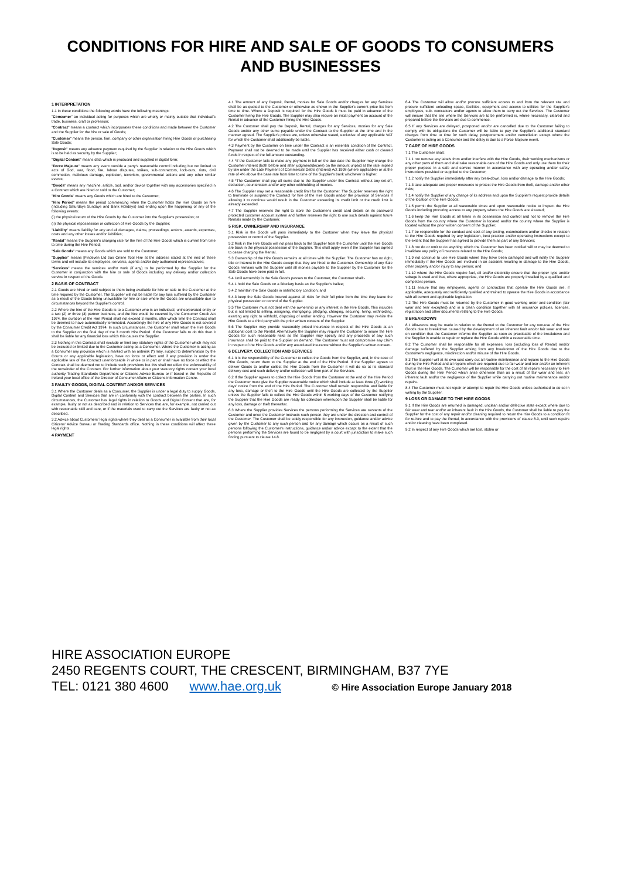CONDITIONS FOR HIRE AND SALE OF GOODS TO CONSUMERS AND BUSINESSES
1 INTERPRETATION
1.1 In these conditions the following words have the following meanings:
"Consumer" an individual acting for purposes which are wholly or mainly outside that individual's trade, business, craft or profession;
"Contract" means a contract which incorporates these conditions and made between the Customer and the Supplier for the hire or sale of Goods;
"Customer" means the person, firm, company or other organisation hiring Hire Goods or purchasing Sale Goods;
"Deposit" means any advance payment required by the Supplier in relation to the Hire Goods which is to be held as security by the Supplier;
"Digital Content" means data which is produced and supplied in digital form;
"Force Majeure" means any event outside a party's reasonable control including but not limited to acts of God, war, flood, fire, labour disputes, strikes, sub-contractors, lock-outs, riots, civil commotion, malicious damage, explosion, terrorism, governmental actions and any other similar events;
"Goods" means any machine, article, tool, and/or device together with any accessories specified in a Contract which are hired or sold to the Customer;
"Hire Goods" means any Goods which are hired to the Customer;
"Hire Period" means the period commencing when the Customer holds the Hire Goods on hire (including Saturdays Sundays and Bank Holidays) and ending upon the happening of any of the following events:
(i) the physical return of the Hire Goods by the Customer into the Supplier's possession; or
(ii) the physical repossession or collection of Hire Goods by the Supplier;
"Liability" means liability for any and all damages, claims, proceedings, actions, awards, expenses, costs and any other losses and/or liabilities;
"Rental" means the Supplier's charging rate for the hire of the Hire Goods which is current from time to time during the Hire Period;
"Sale Goods" means any Goods which are sold to the Customer;
"Supplier" means [Findeven Ltd t/as Online Tool Hire at the address stated at the end of these terms and will include its employees, servants, agents and/or duly authorised representatives;
"Services" means the services and/or work (if any) to be performed by the Supplier for the Customer in conjunction with the hire or sale of Goods including any delivery and/or collection service in respect of the Goods.
2 BASIS OF CONTRACT
2.1 Goods are hired or sold subject to them being available for hire or sale to the Customer at the time required by the Customer. The Supplier will not be liable for any loss suffered by the Customer as a result of the Goods being unavailable for hire or sale where the Goods are unavailable due to circumstances beyond the Supplier's control.
2.2 Where the hire of the Hire Goods is to a Customer who is an individual, unincorporated entity or a two (2) or three (3) partner business, and the hire would be covered by the Consumer Credit Act 1974, the duration of the Hire Period shall not exceed 3 months, after which time the Contract shall be deemed to have automatically terminated. Accordingly the hire of any Hire Goods is not covered by the Consumer Credit Act 1974. In such circumstances, the Customer shall return the Hire Goods to the Supplier on the final day of the 3 month Hire Period. If the Customer fails to do this then it shall be liable for any financial loss which this causes the Supplier.
2.3 Nothing in this Contract shall exclude or limit any statutory rights of the Customer which may not be excluded or limited due to the Customer acting as a Consumer. Where the Customer is acting as a Consumer any provision which is marked with an asterisk (*) may, subject to determination by the Courts or any applicable legislation, have no force or effect and if any provision is under the applicable law of the Contract unenforceable in whole or in part or shall have no force or effect the Contract shall be deemed not to include such provisions but this shall not effect the enforceability of the remainder of the Contract. For further information about your statutory rights contact your local authority Trading Standards Department or Citizens Advice Bureau or if based in the Republic of Ireland your local office of the Director of Consumer Affairs or Citizens Information Centre.
3 FAULTY GOODS, DIGITAL CONTENT AND/OR SERVICES
3.1 Where the Customer deals as a Consumer, the Supplier is under a legal duty to supply Goods, Digital Content and Services that are in conformity with the contract between the parties. In such circumstances, the Customer has legal rights in relation to Goods and Digital Content that are, for example, faulty or not as described and in relation to Services that are, for example, not carried out with reasonable skill and care, or if the materials used to carry out the Services are faulty or not as described.
3.2 Advice about Customers' legal rights where they deal as a Consumer is available from their local Citizens' Advice Bureau or Trading Standards office. Nothing in these conditions will affect these legal rights.
4 PAYMENT
4.1 The amount of any Deposit, Rental, monies for Sale Goods and/or charges for any Services shall be as quoted to the Customer or otherwise as shown in the Supplier's current price list from time to time. Where a Deposit is required for the Hire Goods it must be paid in advance of the Customer hiring the Hire Goods. The Supplier may also require an initial payment on account of the Rental in advance of the Customer hiring the Hire Goods.
4.2 The Customer shall pay the Deposit, Rental, charges for any Services, monies for any Sale Goods and/or any other sums payable under the Contract to the Supplier at the time and in the manner agreed. The Supplier's prices are, unless otherwise stated, exclusive of any applicable VAT for which the Customer shall additionally be liable.
4.3 Payment by the Customer on time under the Contract is an essential condition of the Contract. Payment shall not be deemed to be made until the Supplier has received either cash or cleared funds in respect of the full amount outstanding.
4.4 *If the Customer fails to make any payment in full on the due date the Supplier may charge the Customer interest (both before and after judgment/decree) on the amount unpaid at the rate implied by law under the Late Payment of Commercial Debts (Interest) Act 1998 (where applicable) or at the rate of 4% above the base rate from time to time of the Supplier's bank whichever is higher.
4.5 *The Customer shall pay all sums due to the Supplier under this Contract without any set-off, deduction, counterclaim and/or any other withholding of monies.
4.6 The Supplier may set a reasonable credit limit for the Customer. The Supplier reserves the right to terminate or suspend the Contract for hire of the Hire Goods and/or the provision of Services if allowing it to continue would result in the Customer exceeding its credit limit or the credit limit is already exceeded.
4.7 The Supplier reserves the right to store the Customer's credit card details on its password protected customer account system and further reserves the right to use such details against future Rentals made by the Customer.
5 RISK, OWNERSHIP AND INSURANCE
5.1 Risk in the Goods will pass immediately to the Customer when they leave the physical possession or control of the Supplier.
5.2 Risk in the Hire Goods will not pass back to the Supplier from the Customer until the Hire Goods are back in the physical possession of the Supplier. This shall apply even if the Supplier has agreed to cease charging the Rental.
5.3 Ownership of the Hire Goods remains at all times with the Supplier. The Customer has no right, title or interest in the Hire Goods except that they are hired to the Customer. Ownership of any Sale Goods remains with the Supplier until all monies payable to the Supplier by the Customer for the Sale Goods have been paid in full.
5.4 Until ownership in the Sale Goods passes to the Customer, the Customer shall:-
5.4.1 hold the Sale Goods on a fiduciary basis as the Supplier's bailee;
5.4.2 maintain the Sale Goods in satisfactory condition; and
5.4.3 keep the Sale Goods insured against all risks for their full price from the time they leave the physical possession or control of the Supplier.
5.5 The Customer must not deal with the ownership or any interest in the Hire Goods. This includes but is not limited to selling, assigning, mortgaging, pledging, charging, securing, hiring, withholding, exerting any right to withhold, disposing of and/or lending. However the Customer may re-hire the Hire Goods to a third party with the prior written consent of the Supplier.
5.6 The Supplier may provide reasonably priced insurance in respect of the Hire Goods at an additional cost to the Rental. Alternatively the Supplier may require the Customer to insure the Hire Goods for such reasonable risks as the Supplier may specify and any proceeds of any such insurance shall be paid to the Supplier on demand. The Customer must not compromise any claim in respect of the Hire Goods and/or any associated insurance without the Supplier's written consent.
6 DELIVERY, COLLECTION AND SERVICES
6.1 It is the responsibility of the Customer to collect the Goods from the Supplier, and, in the case of Hire Goods, return them to the Supplier at the end of the Hire Period. If the Supplier agrees to deliver Goods to and/or collect the Hire Goods from the Customer it will do so at its standard delivery cost and such delivery and/or collection will form part of the Services.
6.2 If the Supplier agrees to collect the Hire Goods from the Customer at the end of the Hire Period the Customer must give the Supplier reasonable notice which shall include at least three (3) working days' notice from the end of the Hire Period. The Customer shall remain responsible and liable for any loss, damage or theft to the Hire Goods until the Hire Goods are collected by the Supplier unless the Supplier fails to collect the Hire Goods within 5 working days of the Customer notifying the Supplier that the Hire Goods are ready for collection whereupon the Supplier shall be liable for any loss, damage or theft thereafter.
6.3 Where the Supplier provides Services the persons performing the Services are servants of the Customer and once the Customer instructs such person they are under the direction and control of the Customer. The Customer shall be solely responsible for any instruction, guidance and/or advice given by the Customer to any such person and for any damage which occurs as a result of such persons following the Customer's instructions, guidance and/or advice except to the extent that the persons performing the Services are found to be negligent by a court with jurisdiction to make such finding pursuant to clause 14.8.
6.4 The Customer will allow and/or procure sufficient access to and from the relevant site and procure sufficient unloading space, facilities, equipment and access to utilities for the Supplier's employees, sub- contractors and/or agents to allow them to carry out the Services. The Customer will ensure that the site where the Services are to be performed is, where necessary, cleared and prepared before the Services are due to commence.
6.5 If any Services are delayed, postponed and/or are cancelled due to the Customer failing to comply with its obligations the Customer will be liable to pay the Supplier's additional standard charges from time to time for such delay, postponement and/or cancellation except where the Customer is acting as a Consumer and the delay is due to a Force Majeure event.
7 CARE OF HIRE GOODS
7.1 The Customer shall:
7.1.1 not remove any labels from and/or interfere with the Hire Goods, their working mechanisms or any other parts of them and shall take reasonable care of the Hire Goods and only use them for their proper purpose in a safe and correct manner in accordance with any operating and/or safety instructions provided or supplied to the Customer;
7.1.2 notify the Supplier immediately after any breakdown, loss and/or damage to the Hire Goods;
7.1.3 take adequate and proper measures to protect the Hire Goods from theft, damage and/or other risks;
7.1.4 notify the Supplier of any change of its address and upon the Supplier's request provide details of the location of the Hire Goods;
7.1.5 permit the Supplier at all reasonable times and upon reasonable notice to inspect the Hire Goods including procuring access to any property where the Hire Goods are situated;
7.1.6 keep the Hire Goods at all times in its possession and control and not to remove the Hire Goods from the country where the Customer is located and/or the country where the Supplier is located without the prior written consent of the Supplier;
7.1.7 be responsible for the conduct and cost of any testing, examinations and/or checks in relation to the Hire Goods required by any legislation, best practice and/or operating instructions except to the extent that the Supplier has agreed to provide them as part of any Services;
7.1.8 not do or omit to do anything which the Customer has been notified will or may be deemed to invalidate any policy of insurance related to the Hire Goods;
7.1.9 not continue to use Hire Goods where they have been damaged and will notify the Supplier immediately if the Hire Goods are involved in an accident resulting in damage to the Hire Goods, other property and/or injury to any person; and
7.1.10 where the Hire Goods require fuel, oil and/or electricity ensure that the proper type and/or voltage is used and that, where appropriate, the Hire Goods are properly installed by a qualified and competent person.
7.1.11 ensure that any employees, agents or contractors that operate the Hire Goods are, if applicable, adequately and sufficiently qualified and trained to operate the Hire Goods in accordance with all current and applicable legislation.
7.2 The Hire Goods must be returned by the Customer in good working order and condition (fair wear and tear excepted) and in a clean condition together with all insurance policies, licences, registration and other documents relating to the Hire Goods.
8 BREAKDOWN
8.1 Allowance may be made in relation to the Rental to the Customer for any non-use of the Hire Goods due to breakdown caused by the development of an inherent fault and/or fair wear and tear on condition that the Customer informs the Supplier as soon as practicable of the breakdown and the Supplier is unable to repair or replace the Hire Goods within a reasonable time.
8.2 The Customer shall be responsible for all expenses, loss (including loss of Rental) and/or damage suffered by the Supplier arising from any breakdown of the Hire Goods due to the Customer's negligence, misdirection and/or misuse of the Hire Goods.
8.3 The Supplier will at its own cost carry out all routine maintenance and repairs to the Hire Goods during the Hire Period and all repairs which are required due to fair wear and tear and/or an inherent fault in the Hire Goods. The Customer will be responsible for the cost of all repairs necessary to Hire Goods during the Hire Period which arise otherwise than as a result of fair wear and tear, an inherent fault and/or the negligence of the Supplier while carrying out routine maintenance and/or repairs.
8.4 The Customer must not repair or attempt to repair the Hire Goods unless authorised to do so in writing by the Supplier.
9 LOSS OR DAMAGE TO THE HIRE GOODS
9.1 If the Hire Goods are returned in damaged, unclean and/or defective state except where due to fair wear and tear and/or an inherent fault in the Hire Goods, the Customer shall be liable to pay the Supplier for the cost of any repair and/or cleaning required to return the Hire Goods to a condition fit for re-hire and to pay the Rental, in accordance with the provisions of clause 8.3, until such repairs and/or cleaning have been completed.
9.2 In respect of any Hire Goods which are lost, stolen or
HIRE ASSOCIATION EUROPE
2450 REGENTS COURT, THE CRESCENT, BIRMINGHAM, B37 7YE
TEL: 0121 380 4600 www.hae.org.uk © Hire Association Europe January 2018